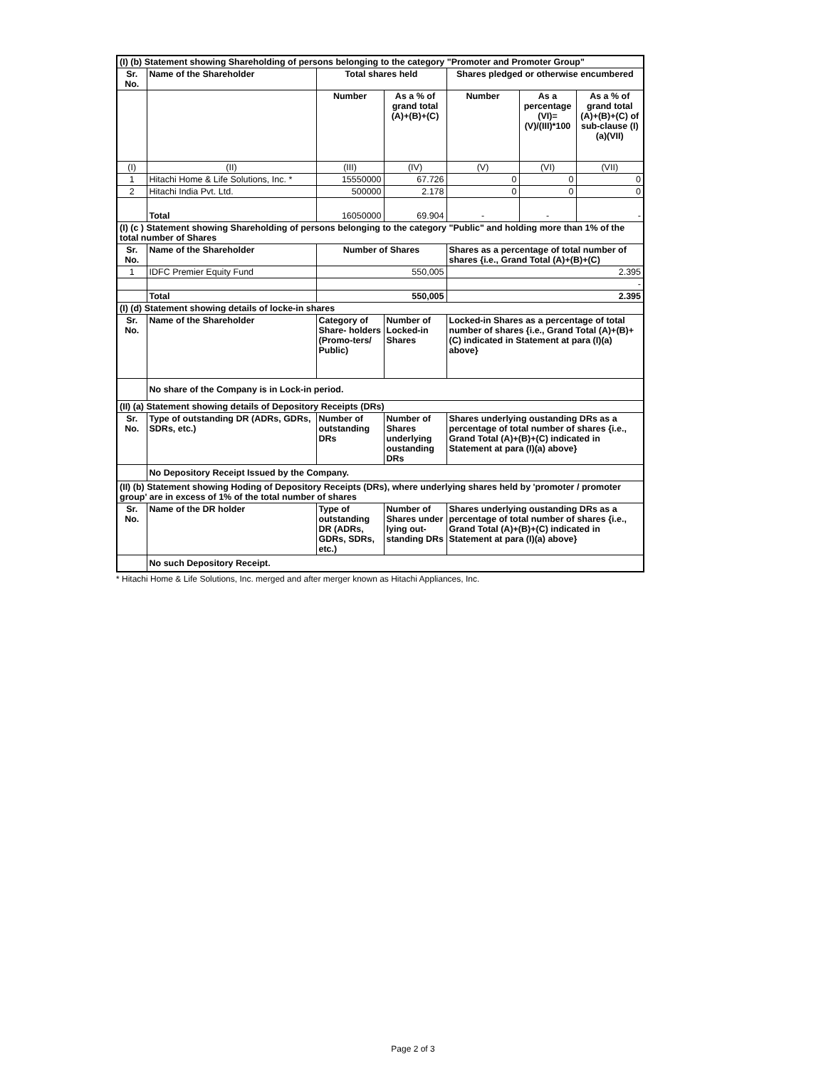| (I) (b) Statement showing Shareholding of persons belonging to the category "Promoter and Promoter Group" | | | | | | |
| --- | --- | --- | --- | --- | --- | --- |
| Sr. No. | Name of the Shareholder | Total shares held | | Shares pledged or otherwise encumbered | | |
| | | Number | As a % of grand total (A)+(B)+(C) | Number | As a percentage (VI)=(V)/(III)*100 | As a % of grand total (A)+(B)+(C) of sub-clause (I)(a)(VII) |
| (I) | (II) | (III) | (IV) | (V) | (VI) | (VII) |
| 1 | Hitachi Home & Life Solutions, Inc. * | 15550000 | 67.726 | 0 | 0 | 0 |
| 2 | Hitachi India Pvt. Ltd. | 500000 | 2.178 | 0 | 0 | 0 |
| | Total | 16050000 | 69.904 | - | - | - |
| (I) (c ) Statement showing Shareholding of persons belonging to the category "Public" and holding more than 1% of the total number of Shares | | | | | | |
| Sr. No. | Name of the Shareholder | Number of Shares | | Shares as a percentage of total number of shares {i.e., Grand Total (A)+(B)+(C) | | |
| 1 | IDFC Premier Equity Fund | 550,005 | | 2.395 | | |
| | | | | - | | |
| | Total | 550,005 | | 2.395 | | |
| (I) (d) Statement showing details of locke-in shares | | | | | | |
| Sr. No. | Name of the Shareholder | Category of Share- holders (Promo-ters/ Public) | Number of Locked-in Shares | Locked-in Shares as a percentage of total number of shares {i.e., Grand Total (A)+(B)+(C) indicated in Statement at para (I)(a) above} | | |
| | No share of the Company is in Lock-in period. | | | | | |
| (II) (a) Statement showing details of Depository Receipts (DRs) | | | | | | |
| Sr. No. | Type of outstanding DR (ADRs, GDRs, SDRs, etc.) | Number of outstanding DRs | Number of Shares underlying oustanding DRs | Shares underlying oustanding DRs as a percentage of total number of shares {i.e., Grand Total (A)+(B)+(C) indicated in Statement at para (I)(a) above} | | |
| | No Depository Receipt Issued by the Company. | | | | | |
| (II) (b) Statement showing Hoding of Depository Receipts (DRs), where underlying shares held by 'promoter / promoter group' are in excess of 1% of the total number of shares | | | | | | |
| Sr. No. | Name of the DR holder | Type of outstanding DR (ADRs, GDRs, SDRs, etc.) | Number of Shares under lying out- standing DRs | Shares underlying oustanding DRs as a percentage of total number of shares {i.e., Grand Total (A)+(B)+(C) indicated in Statement at para (I)(a) above} | | |
| | No such Depository Receipt. | | | | | |
* Hitachi Home & Life Solutions, Inc. merged and after merger known as Hitachi Appliances, Inc.
Page 2 of 3